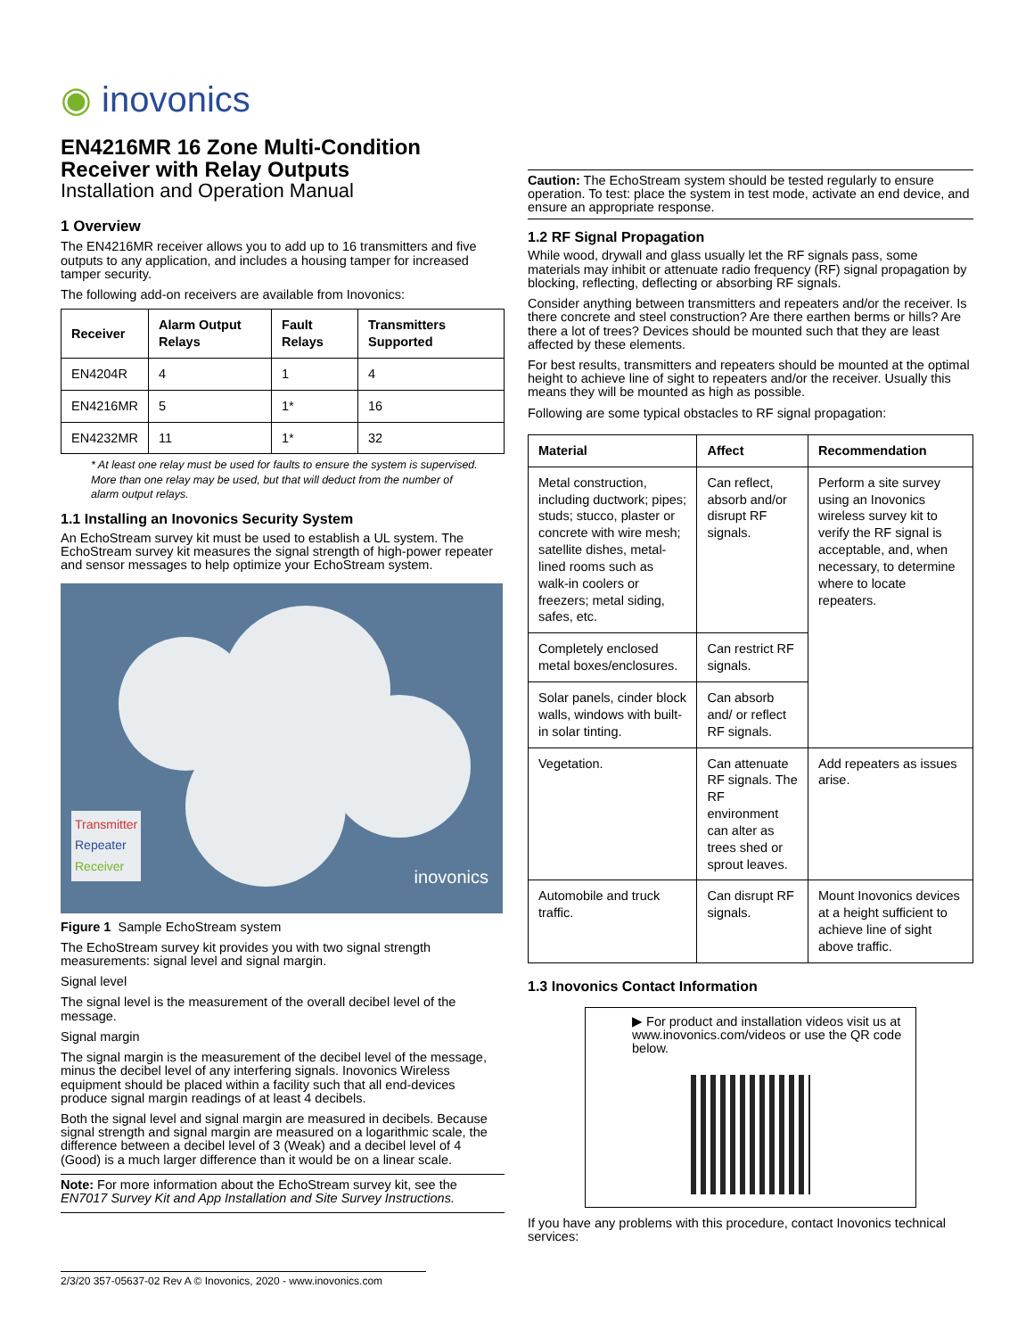◉ inovonics
EN4216MR 16 Zone Multi-Condition Receiver with Relay Outputs
Installation and Operation Manual
1 Overview
The EN4216MR receiver allows you to add up to 16 transmitters and five outputs to any application, and includes a housing tamper for increased tamper security.
The following add-on receivers are available from Inovonics:
| Receiver | Alarm Output Relays | Fault Relays | Transmitters Supported |
| --- | --- | --- | --- |
| EN4204R | 4 | 1 | 4 |
| EN4216MR | 5 | 1* | 16 |
| EN4232MR | 11 | 1* | 32 |
* At least one relay must be used for faults to ensure the system is supervised. More than one relay may be used, but that will deduct from the number of alarm output relays.
1.1 Installing an Inovonics Security System
An EchoStream survey kit must be used to establish a UL system. The EchoStream survey kit measures the signal strength of high-power repeater and sensor messages to help optimize your EchoStream system.
Transmitter
Repeater
Receiver
inovonics
Figure 1 Sample EchoStream system
The EchoStream survey kit provides you with two signal strength measurements: signal level and signal margin.
Signal level
The signal level is the measurement of the overall decibel level of the message.
Signal margin
The signal margin is the measurement of the decibel level of the message, minus the decibel level of any interfering signals. Inovonics Wireless equipment should be placed within a facility such that all end-devices produce signal margin readings of at least 4 decibels.
Both the signal level and signal margin are measured in decibels. Because signal strength and signal margin are measured on a logarithmic scale, the difference between a decibel level of 3 (Weak) and a decibel level of 4 (Good) is a much larger difference than it would be on a linear scale.
Note: For more information about the EchoStream survey kit, see the EN7017 Survey Kit and App Installation and Site Survey Instructions.
Caution: The EchoStream system should be tested regularly to ensure operation. To test: place the system in test mode, activate an end device, and ensure an appropriate response.
1.2 RF Signal Propagation
While wood, drywall and glass usually let the RF signals pass, some materials may inhibit or attenuate radio frequency (RF) signal propagation by blocking, reflecting, deflecting or absorbing RF signals.
Consider anything between transmitters and repeaters and/or the receiver. Is there concrete and steel construction? Are there earthen berms or hills? Are there a lot of trees? Devices should be mounted such that they are least affected by these elements.
For best results, transmitters and repeaters should be mounted at the optimal height to achieve line of sight to repeaters and/or the receiver. Usually this means they will be mounted as high as possible.
Following are some typical obstacles to RF signal propagation:
| Material | Affect | Recommendation |
| --- | --- | --- |
| Metal construction, including ductwork; pipes; studs; stucco, plaster or concrete with wire mesh; satellite dishes, metal-lined rooms such as walk-in coolers or freezers; metal siding, safes, etc. | Can reflect, absorb and/or disrupt RF signals. | Perform a site survey using an Inovonics wireless survey kit to verify the RF signal is acceptable, and, when necessary, to determine where to locate repeaters. |
| Completely enclosed metal boxes/enclosures. | Can restrict RF signals. | |
| Solar panels, cinder block walls, windows with built-in solar tinting. | Can absorb and/ or reflect RF signals. | |
| Vegetation. | Can attenuate RF signals. The RF environment can alter as trees shed or sprout leaves. | Add repeaters as issues arise. |
| Automobile and truck traffic. | Can disrupt RF signals. | Mount Inovonics devices at a height sufficient to achieve line of sight above traffic. |
1.3 Inovonics Contact Information
▶ For product and installation videos visit us at www.inovonics.com/videos or use the QR code below.
If you have any problems with this procedure, contact Inovonics technical services:
2/3/20 357-05637-02 Rev A © Inovonics, 2020 - www.inovonics.com